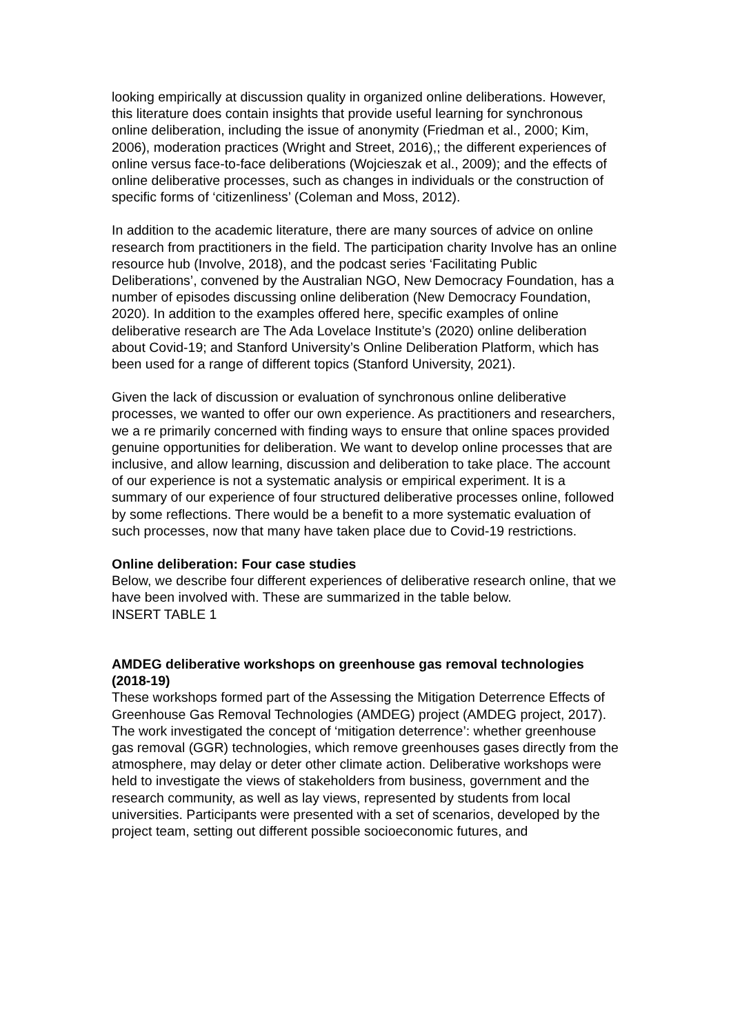looking empirically at discussion quality in organized online deliberations. However, this literature does contain insights that provide useful learning for synchronous online deliberation, including the issue of anonymity (Friedman et al., 2000; Kim, 2006), moderation practices (Wright and Street, 2016),; the different experiences of online versus face-to-face deliberations (Wojcieszak et al., 2009); and the effects of online deliberative processes, such as changes in individuals or the construction of specific forms of ‘citizenliness’ (Coleman and Moss, 2012).
In addition to the academic literature, there are many sources of advice on online research from practitioners in the field. The participation charity Involve has an online resource hub (Involve, 2018), and the podcast series ‘Facilitating Public Deliberations’, convened by the Australian NGO, New Democracy Foundation, has a number of episodes discussing online deliberation (New Democracy Foundation, 2020). In addition to the examples offered here, specific examples of online deliberative research are The Ada Lovelace Institute’s (2020) online deliberation about Covid-19; and Stanford University’s Online Deliberation Platform, which has been used for a range of different topics (Stanford University, 2021).
Given the lack of discussion or evaluation of synchronous online deliberative processes, we wanted to offer our own experience. As practitioners and researchers, we a re primarily concerned with finding ways to ensure that online spaces provided genuine opportunities for deliberation. We want to develop online processes that are inclusive, and allow learning, discussion and deliberation to take place. The account of our experience is not a systematic analysis or empirical experiment. It is a summary of our experience of four structured deliberative processes online, followed by some reflections. There would be a benefit to a more systematic evaluation of such processes, now that many have taken place due to Covid-19 restrictions.
Online deliberation: Four case studies
Below, we describe four different experiences of deliberative research online, that we have been involved with. These are summarized in the table below.
INSERT TABLE 1
AMDEG deliberative workshops on greenhouse gas removal technologies (2018-19)
These workshops formed part of the Assessing the Mitigation Deterrence Effects of Greenhouse Gas Removal Technologies (AMDEG) project (AMDEG project, 2017). The work investigated the concept of ‘mitigation deterrence’: whether greenhouse gas removal (GGR) technologies, which remove greenhouses gases directly from the atmosphere, may delay or deter other climate action. Deliberative workshops were held to investigate the views of stakeholders from business, government and the research community, as well as lay views, represented by students from local universities. Participants were presented with a set of scenarios, developed by the project team, setting out different possible socioeconomic futures, and